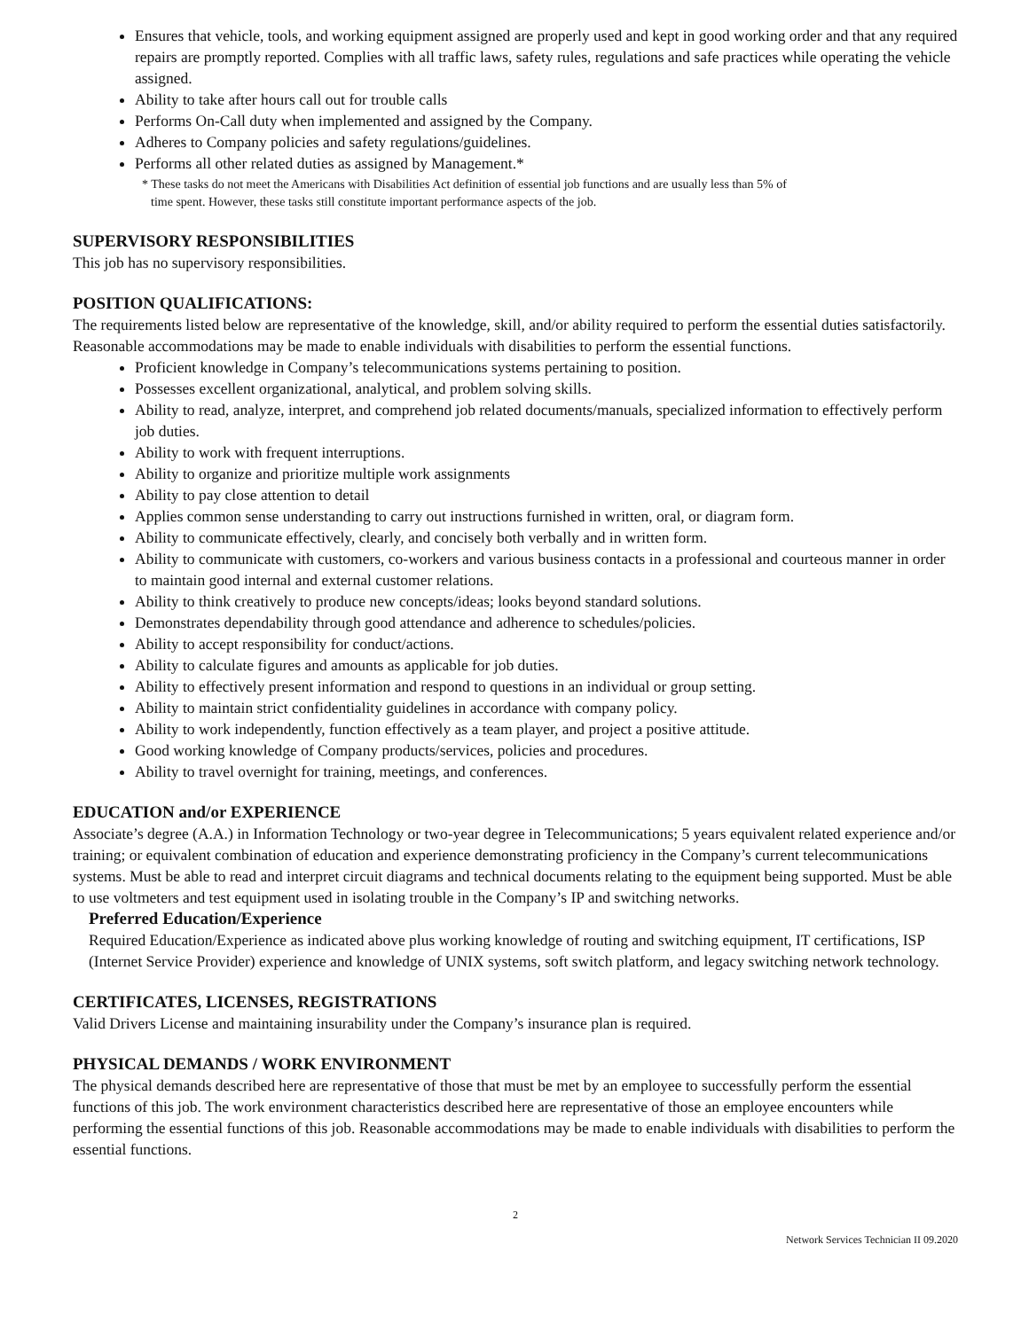Ensures that vehicle, tools, and working equipment assigned are properly used and kept in good working order and that any required repairs are promptly reported. Complies with all traffic laws, safety rules, regulations and safe practices while operating the vehicle assigned.
Ability to take after hours call out for trouble calls
Performs On-Call duty when implemented and assigned by the Company.
Adheres to Company policies and safety regulations/guidelines.
Performs all other related duties as assigned by Management.*
* These tasks do not meet the Americans with Disabilities Act definition of essential job functions and are usually less than 5% of
time spent. However, these tasks still constitute important performance aspects of the job.
SUPERVISORY RESPONSIBILITIES
This job has no supervisory responsibilities.
POSITION QUALIFICATIONS:
The requirements listed below are representative of the knowledge, skill, and/or ability required to perform the essential duties satisfactorily. Reasonable accommodations may be made to enable individuals with disabilities to perform the essential functions.
Proficient knowledge in Company’s telecommunications systems pertaining to position.
Possesses excellent organizational, analytical, and problem solving skills.
Ability to read, analyze, interpret, and comprehend job related documents/manuals, specialized information to effectively perform job duties.
Ability to work with frequent interruptions.
Ability to organize and prioritize multiple work assignments
Ability to pay close attention to detail
Applies common sense understanding to carry out instructions furnished in written, oral, or diagram form.
Ability to communicate effectively, clearly, and concisely both verbally and in written form.
Ability to communicate with customers, co-workers and various business contacts in a professional and courteous manner in order to maintain good internal and external customer relations.
Ability to think creatively to produce new concepts/ideas; looks beyond standard solutions.
Demonstrates dependability through good attendance and adherence to schedules/policies.
Ability to accept responsibility for conduct/actions.
Ability to calculate figures and amounts as applicable for job duties.
Ability to effectively present information and respond to questions in an individual or group setting.
Ability to maintain strict confidentiality guidelines in accordance with company policy.
Ability to work independently, function effectively as a team player, and project a positive attitude.
Good working knowledge of Company products/services, policies and procedures.
Ability to travel overnight for training, meetings, and conferences.
EDUCATION and/or EXPERIENCE
Associate’s degree (A.A.) in Information Technology or two-year degree in Telecommunications; 5 years equivalent related experience and/or training; or equivalent combination of education and experience demonstrating proficiency in the Company’s current telecommunications systems. Must be able to read and interpret circuit diagrams and technical documents relating to the equipment being supported. Must be able to use voltmeters and test equipment used in isolating trouble in the Company’s IP and switching networks.
Preferred Education/Experience
Required Education/Experience as indicated above plus working knowledge of routing and switching equipment, IT certifications, ISP (Internet Service Provider) experience and knowledge of UNIX systems, soft switch platform, and legacy switching network technology.
CERTIFICATES, LICENSES, REGISTRATIONS
Valid Drivers License and maintaining insurability under the Company’s insurance plan is required.
PHYSICAL DEMANDS / WORK ENVIRONMENT
The physical demands described here are representative of those that must be met by an employee to successfully perform the essential functions of this job. The work environment characteristics described here are representative of those an employee encounters while performing the essential functions of this job. Reasonable accommodations may be made to enable individuals with disabilities to perform the essential functions.
2
Network Services Technician II 09.2020